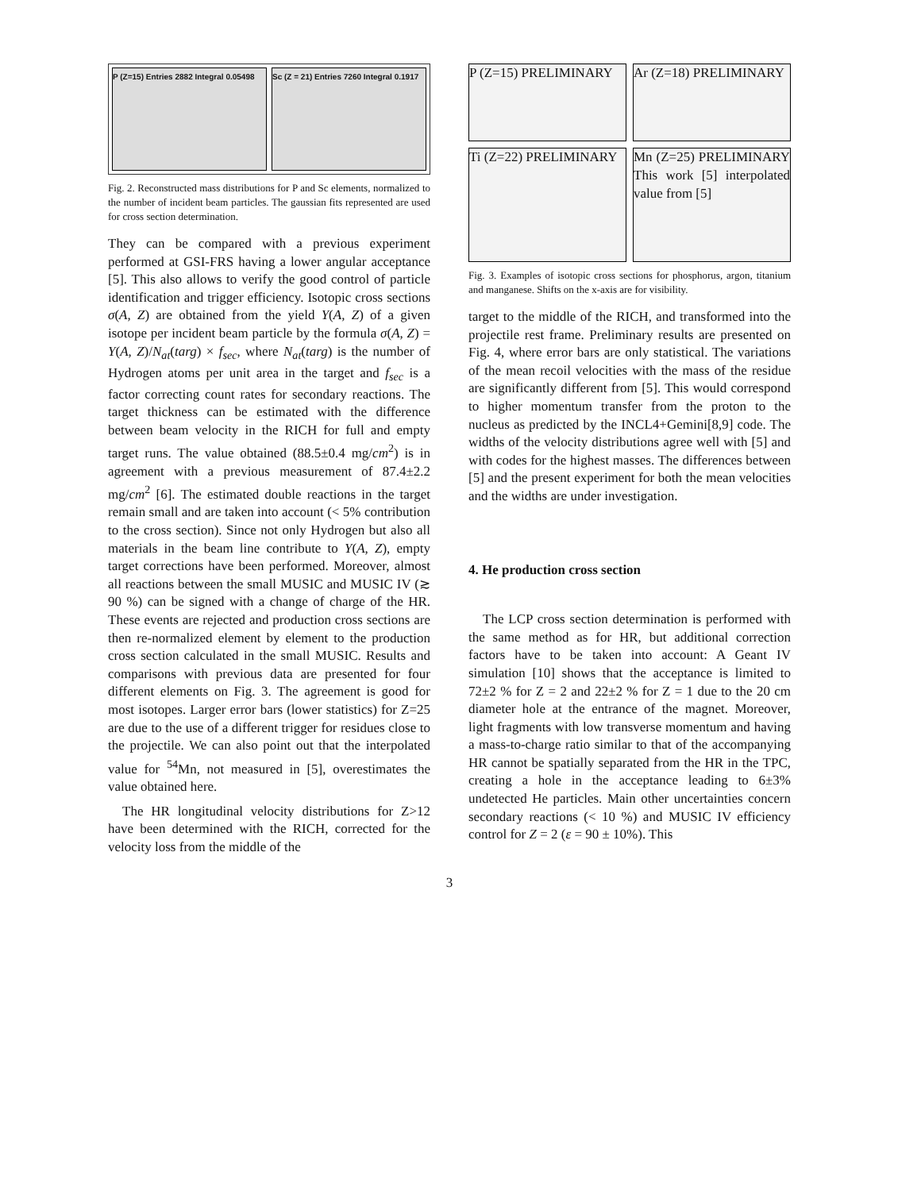P (Z=15) Entries 2882 Integral 0.05498
Sc (Z = 21) Entries 7260 Integral 0.1917
Fig. 2. Reconstructed mass distributions for P and Sc elements, normalized to the number of incident beam particles. The gaussian fits represented are used for cross section determination.
They can be compared with a previous experiment performed at GSI-FRS having a lower angular acceptance [5]. This also allows to verify the good control of particle identification and trigger efficiency. Isotopic cross sections σ(A, Z) are obtained from the yield Y(A, Z) of a given isotope per incident beam particle by the formula σ(A, Z) = Y(A, Z)/N<sub>at</sub>(targ) × f<sub>sec</sub>, where N<sub>at</sub>(targ) is the number of Hydrogen atoms per unit area in the target and f<sub>sec</sub> is a factor correcting count rates for secondary reactions. The target thickness can be estimated with the difference between beam velocity in the RICH for full and empty target runs. The value obtained (88.5±0.4 mg/cm<sup>2</sup>) is in agreement with a previous measurement of 87.4±2.2 mg/cm<sup>2</sup> [6]. The estimated double reactions in the target remain small and are taken into account (< 5% contribution to the cross section). Since not only Hydrogen but also all materials in the beam line contribute to Y(A, Z), empty target corrections have been performed. Moreover, almost all reactions between the small MUSIC and MUSIC IV (≳ 90 %) can be signed with a change of charge of the HR. These events are rejected and production cross sections are then re-normalized element by element to the production cross section calculated in the small MUSIC. Results and comparisons with previous data are presented for four different elements on Fig. 3. The agreement is good for most isotopes. Larger error bars (lower statistics) for Z=25 are due to the use of a different trigger for residues close to the projectile. We can also point out that the interpolated value for <sup>54</sup>Mn, not measured in [5], overestimates the value obtained here.
The HR longitudinal velocity distributions for Z>12 have been determined with the RICH, corrected for the velocity loss from the middle of the
P (Z=15) PRELIMINARY
Ar (Z=18) PRELIMINARY
Ti (Z=22) PRELIMINARY
Mn (Z=25) PRELIMINARY This work [5] interpolated value from [5]
Fig. 3. Examples of isotopic cross sections for phosphorus, argon, titanium and manganese. Shifts on the x-axis are for visibility.
target to the middle of the RICH, and transformed into the projectile rest frame. Preliminary results are presented on Fig. 4, where error bars are only statistical. The variations of the mean recoil velocities with the mass of the residue are significantly different from [5]. This would correspond to higher momentum transfer from the proton to the nucleus as predicted by the INCL4+Gemini[8,9] code. The widths of the velocity distributions agree well with [5] and with codes for the highest masses. The differences between [5] and the present experiment for both the mean velocities and the widths are under investigation.
4. He production cross section
The LCP cross section determination is performed with the same method as for HR, but additional correction factors have to be taken into account: A Geant IV simulation [10] shows that the acceptance is limited to 72±2 % for Z = 2 and 22±2 % for Z = 1 due to the 20 cm diameter hole at the entrance of the magnet. Moreover, light fragments with low transverse momentum and having a mass-to-charge ratio similar to that of the accompanying HR cannot be spatially separated from the HR in the TPC, creating a hole in the acceptance leading to 6±3% undetected He particles. Main other uncertainties concern secondary reactions (< 10 %) and MUSIC IV efficiency control for Z = 2 (ε = 90 ± 10%). This
3